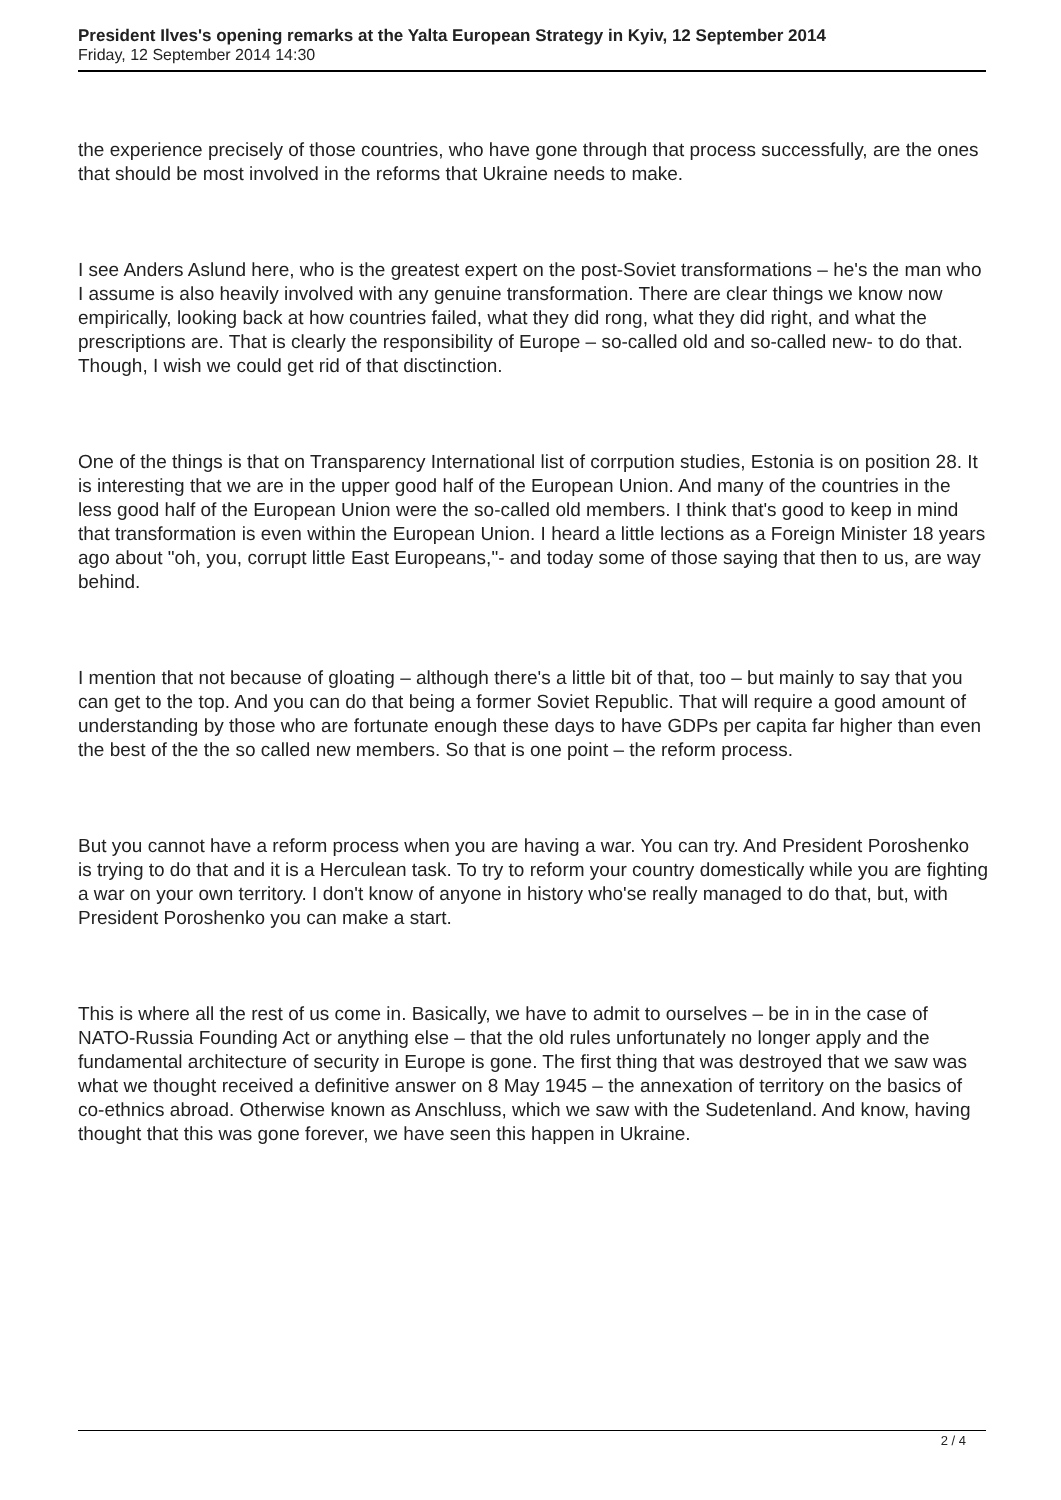President Ilves's opening remarks at the Yalta European Strategy in Kyiv, 12 September 2014
Friday, 12 September 2014 14:30
the experience precisely of those countries, who have gone through that process successfully, are the ones that should be most involved in the reforms that Ukraine needs to make.
I see Anders Aslund here, who is the greatest expert on the post-Soviet transformations – he's the man who I assume is also heavily involved with any genuine transformation. There are clear things we know now empirically, looking back at how countries failed, what they did rong, what they did right, and what the prescriptions are. That is clearly the responsibility of Europe – so-called old and so-called new- to do that. Though, I wish we could get rid of that disctinction.
One of the things is that on Transparency International list of corrpution studies, Estonia is on position 28. It is interesting that we are in the upper good half of the European Union. And many of the countries in the less good half of the European Union were the so-called old members. I think that's good to keep in mind that transformation is even within the European Union. I heard a little lections as a Foreign Minister 18 years ago about "oh, you, corrupt little East Europeans,"- and today some of those saying that then to us, are way behind.
I mention that not because of gloating – although there's a little bit of that, too – but mainly to say that you can get to the top. And you can do that being a former Soviet Republic. That will require a good amount of understanding by those who are fortunate enough these days to have GDPs per capita far higher than even the best of the the so called new members. So that is one point – the reform process.
But you cannot have a reform process when you are having a war. You can try. And President Poroshenko is trying to do that and it is a Herculean task. To try to reform your country domestically while you are fighting a war on your own territory. I don't know of anyone in history who'se really managed to do that, but, with President Poroshenko you can make a start.
This is where all the rest of us come in. Basically, we have to admit to ourselves – be in in the case of NATO-Russia Founding Act or anything else – that the old rules unfortunately no longer apply and the fundamental architecture of security in Europe is gone. The first thing that was destroyed that we saw was what we thought received a definitive answer on 8 May 1945 – the annexation of territory on the basics of co-ethnics abroad. Otherwise known as Anschluss, which we saw with the Sudetenland. And know, having thought that this was gone forever, we have seen this happen in Ukraine.
2 / 4